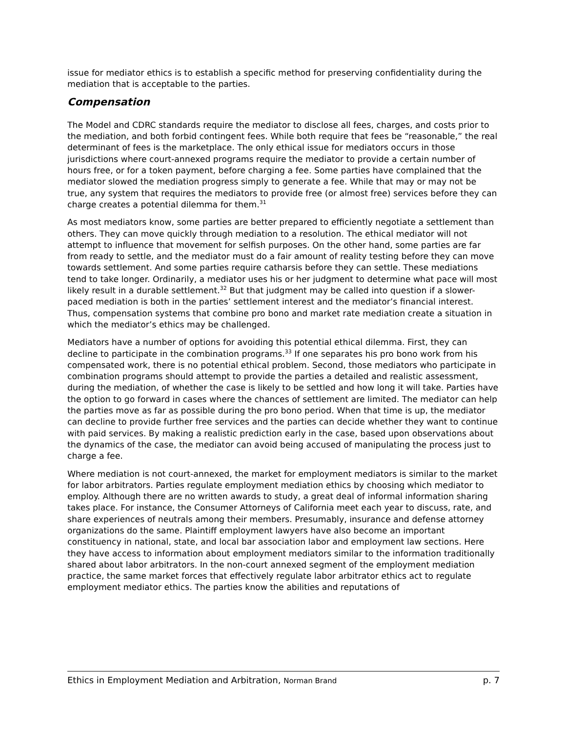issue for mediator ethics is to establish a specific method for preserving confidentiality during the mediation that is acceptable to the parties.
Compensation
The Model and CDRC standards require the mediator to disclose all fees, charges, and costs prior to the mediation, and both forbid contingent fees. While both require that fees be “reasonable,” the real determinant of fees is the marketplace. The only ethical issue for mediators occurs in those jurisdictions where court-annexed programs require the mediator to provide a certain number of hours free, or for a token payment, before charging a fee. Some parties have complained that the mediator slowed the mediation progress simply to generate a fee. While that may or may not be true, any system that requires the mediators to provide free (or almost free) services before they can charge creates a potential dilemma for them.<sup>31</sup>
As most mediators know, some parties are better prepared to efficiently negotiate a settlement than others. They can move quickly through mediation to a resolution. The ethical mediator will not attempt to influence that movement for selfish purposes. On the other hand, some parties are far from ready to settle, and the mediator must do a fair amount of reality testing before they can move towards settlement. And some parties require catharsis before they can settle. These mediations tend to take longer. Ordinarily, a mediator uses his or her judgment to determine what pace will most likely result in a durable settlement.<sup>32</sup> But that judgment may be called into question if a slower-paced mediation is both in the parties’ settlement interest and the mediator’s financial interest. Thus, compensation systems that combine pro bono and market rate mediation create a situation in which the mediator’s ethics may be challenged.
Mediators have a number of options for avoiding this potential ethical dilemma. First, they can decline to participate in the combination programs.<sup>33</sup> If one separates his pro bono work from his compensated work, there is no potential ethical problem. Second, those mediators who participate in combination programs should attempt to provide the parties a detailed and realistic assessment, during the mediation, of whether the case is likely to be settled and how long it will take. Parties have the option to go forward in cases where the chances of settlement are limited. The mediator can help the parties move as far as possible during the pro bono period. When that time is up, the mediator can decline to provide further free services and the parties can decide whether they want to continue with paid services. By making a realistic prediction early in the case, based upon observations about the dynamics of the case, the mediator can avoid being accused of manipulating the process just to charge a fee.
Where mediation is not court-annexed, the market for employment mediators is similar to the market for labor arbitrators. Parties regulate employment mediation ethics by choosing which mediator to employ. Although there are no written awards to study, a great deal of informal information sharing takes place. For instance, the Consumer Attorneys of California meet each year to discuss, rate, and share experiences of neutrals among their members. Presumably, insurance and defense attorney organizations do the same. Plaintiff employment lawyers have also become an important constituency in national, state, and local bar association labor and employment law sections. Here they have access to information about employment mediators similar to the information traditionally shared about labor arbitrators. In the non-court annexed segment of the employment mediation practice, the same market forces that effectively regulate labor arbitrator ethics act to regulate employment mediator ethics. The parties know the abilities and reputations of
Ethics in Employment Mediation and Arbitration, Norman Brand p. 7